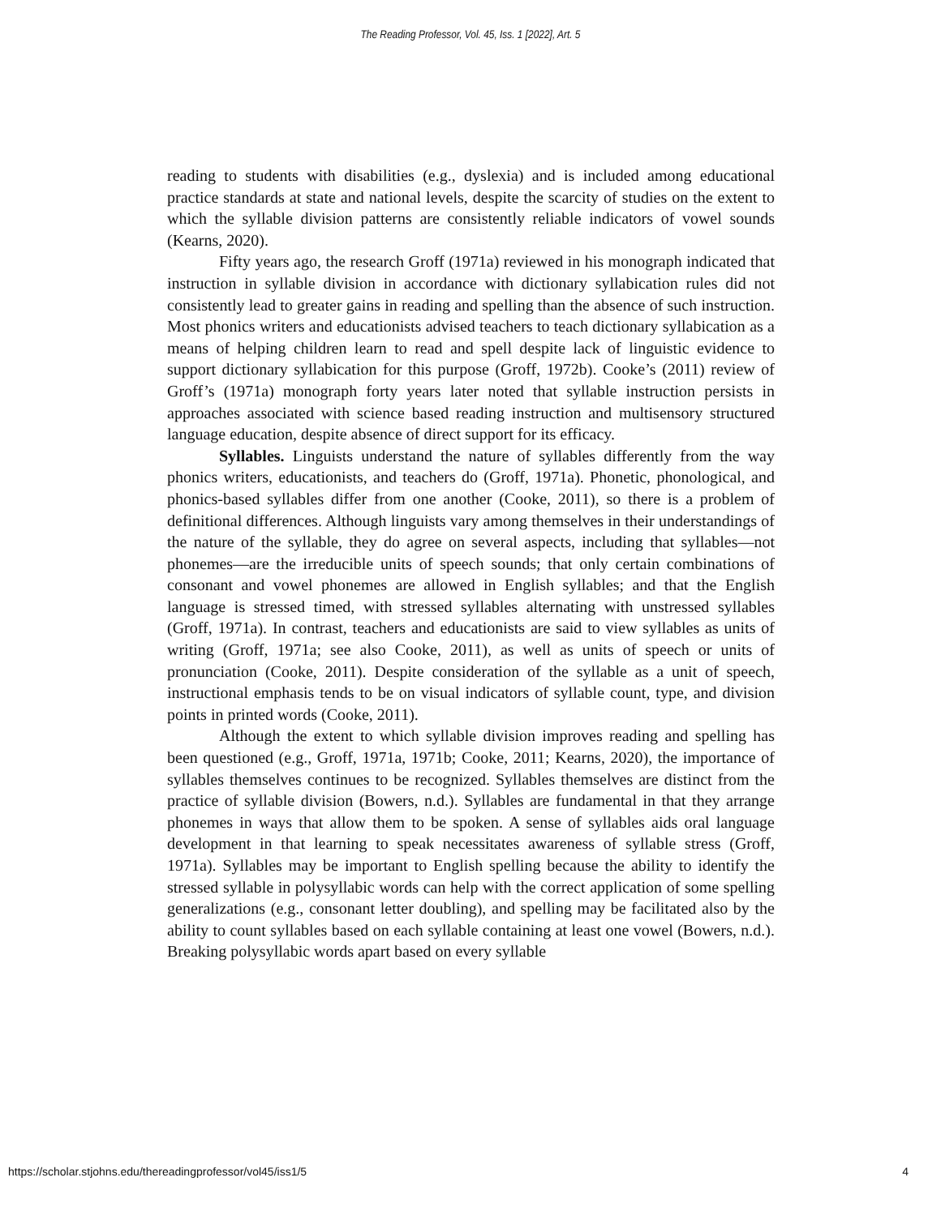The Reading Professor, Vol. 45, Iss. 1 [2022], Art. 5
reading to students with disabilities (e.g., dyslexia) and is included among educational practice standards at state and national levels, despite the scarcity of studies on the extent to which the syllable division patterns are consistently reliable indicators of vowel sounds (Kearns, 2020).
Fifty years ago, the research Groff (1971a) reviewed in his monograph indicated that instruction in syllable division in accordance with dictionary syllabication rules did not consistently lead to greater gains in reading and spelling than the absence of such instruction. Most phonics writers and educationists advised teachers to teach dictionary syllabication as a means of helping children learn to read and spell despite lack of linguistic evidence to support dictionary syllabication for this purpose (Groff, 1972b). Cooke’s (2011) review of Groff’s (1971a) monograph forty years later noted that syllable instruction persists in approaches associated with science based reading instruction and multisensory structured language education, despite absence of direct support for its efficacy.
Syllables. Linguists understand the nature of syllables differently from the way phonics writers, educationists, and teachers do (Groff, 1971a). Phonetic, phonological, and phonics-based syllables differ from one another (Cooke, 2011), so there is a problem of definitional differences. Although linguists vary among themselves in their understandings of the nature of the syllable, they do agree on several aspects, including that syllables—not phonemes—are the irreducible units of speech sounds; that only certain combinations of consonant and vowel phonemes are allowed in English syllables; and that the English language is stressed timed, with stressed syllables alternating with unstressed syllables (Groff, 1971a). In contrast, teachers and educationists are said to view syllables as units of writing (Groff, 1971a; see also Cooke, 2011), as well as units of speech or units of pronunciation (Cooke, 2011). Despite consideration of the syllable as a unit of speech, instructional emphasis tends to be on visual indicators of syllable count, type, and division points in printed words (Cooke, 2011).
Although the extent to which syllable division improves reading and spelling has been questioned (e.g., Groff, 1971a, 1971b; Cooke, 2011; Kearns, 2020), the importance of syllables themselves continues to be recognized. Syllables themselves are distinct from the practice of syllable division (Bowers, n.d.). Syllables are fundamental in that they arrange phonemes in ways that allow them to be spoken. A sense of syllables aids oral language development in that learning to speak necessitates awareness of syllable stress (Groff, 1971a). Syllables may be important to English spelling because the ability to identify the stressed syllable in polysyllabic words can help with the correct application of some spelling generalizations (e.g., consonant letter doubling), and spelling may be facilitated also by the ability to count syllables based on each syllable containing at least one vowel (Bowers, n.d.). Breaking polysyllabic words apart based on every syllable
https://scholar.stjohns.edu/thereadingprofessor/vol45/iss1/5 4